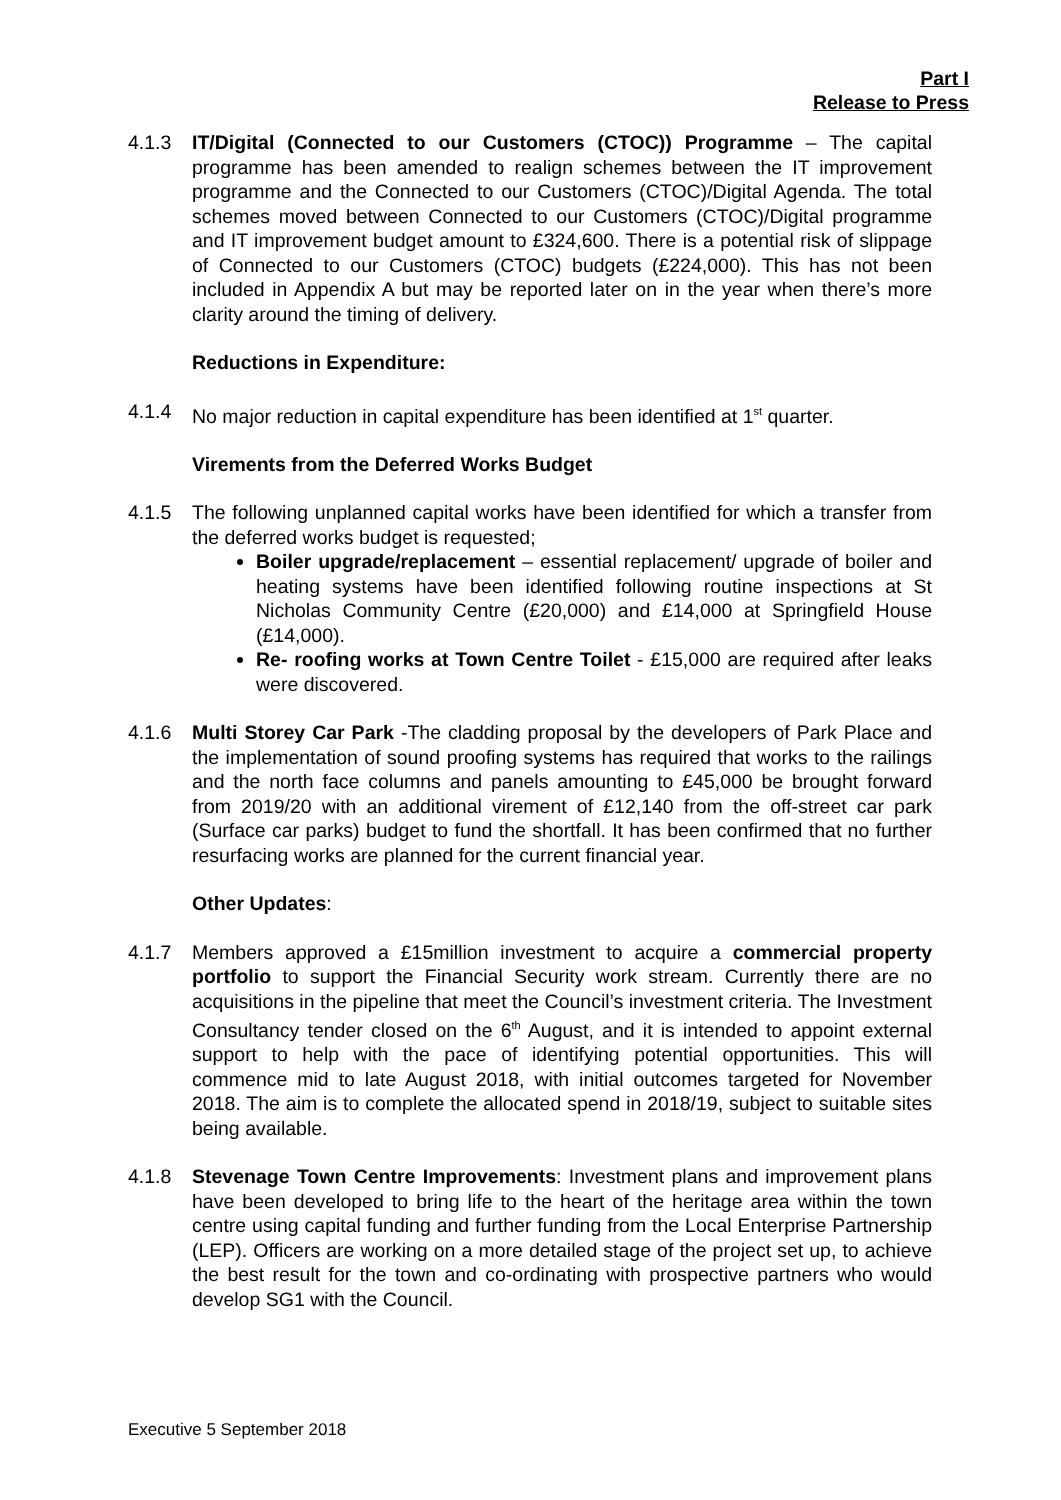Part I
Release to Press
4.1.3 IT/Digital (Connected to our Customers (CTOC)) Programme – The capital programme has been amended to realign schemes between the IT improvement programme and the Connected to our Customers (CTOC)/Digital Agenda. The total schemes moved between Connected to our Customers (CTOC)/Digital programme and IT improvement budget amount to £324,600. There is a potential risk of slippage of Connected to our Customers (CTOC) budgets (£224,000). This has not been included in Appendix A but may be reported later on in the year when there’s more clarity around the timing of delivery.
Reductions in Expenditure:
4.1.4 No major reduction in capital expenditure has been identified at 1<sup>st</sup> quarter.
Virements from the Deferred Works Budget
4.1.5 The following unplanned capital works have been identified for which a transfer from the deferred works budget is requested;
Boiler upgrade/replacement – essential replacement/ upgrade of boiler and heating systems have been identified following routine inspections at St Nicholas Community Centre (£20,000) and £14,000 at Springfield House (£14,000).
Re- roofing works at Town Centre Toilet - £15,000 are required after leaks were discovered.
4.1.6 Multi Storey Car Park -The cladding proposal by the developers of Park Place and the implementation of sound proofing systems has required that works to the railings and the north face columns and panels amounting to £45,000 be brought forward from 2019/20 with an additional virement of £12,140 from the off-street car park (Surface car parks) budget to fund the shortfall. It has been confirmed that no further resurfacing works are planned for the current financial year.
Other Updates:
4.1.7 Members approved a £15million investment to acquire a commercial property portfolio to support the Financial Security work stream. Currently there are no acquisitions in the pipeline that meet the Council’s investment criteria. The Investment Consultancy tender closed on the 6<sup>th</sup> August, and it is intended to appoint external support to help with the pace of identifying potential opportunities. This will commence mid to late August 2018, with initial outcomes targeted for November 2018. The aim is to complete the allocated spend in 2018/19, subject to suitable sites being available.
4.1.8 Stevenage Town Centre Improvements: Investment plans and improvement plans have been developed to bring life to the heart of the heritage area within the town centre using capital funding and further funding from the Local Enterprise Partnership (LEP). Officers are working on a more detailed stage of the project set up, to achieve the best result for the town and co-ordinating with prospective partners who would develop SG1 with the Council.
Executive 5 September 2018